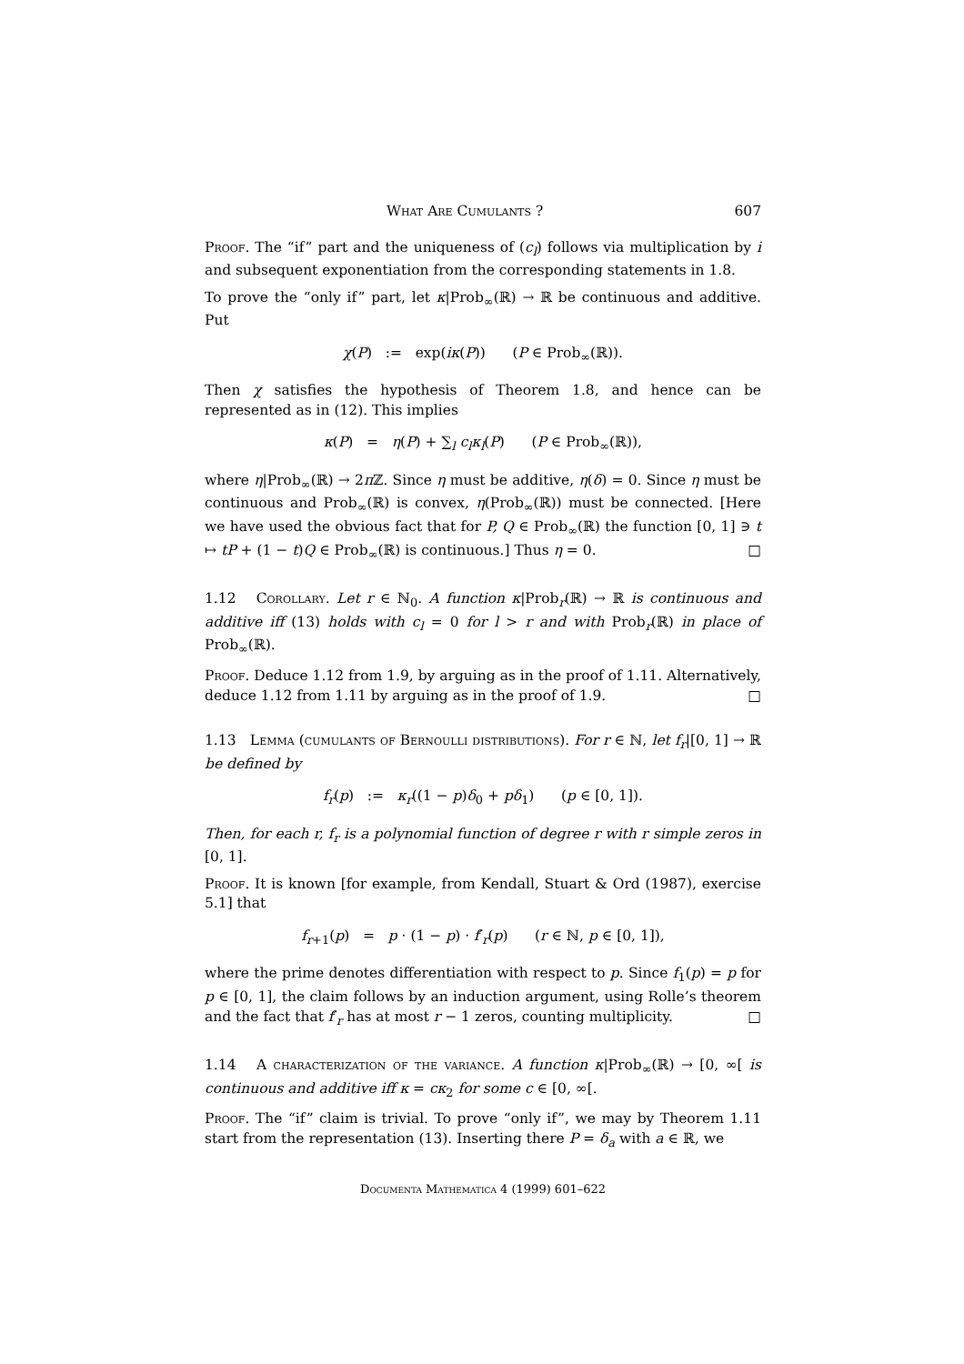What Are Cumulants ? 607
Proof. The “if” part and the uniqueness of (c<sub>l</sub>) follows via multiplication by i and subsequent exponentiation from the corresponding statements in 1.8.
To prove the “only if” part, let κ|Prob<sub>∞</sub>(ℝ) → ℝ be continuous and additive. Put
χ(P) := exp(iκ(P)) (P ∈ Prob<sub>∞</sub>(ℝ)).
Then χ satisfies the hypothesis of Theorem 1.8, and hence can be represented as in (12). This implies
κ(P) = η(P) + ∑<sub>l</sub> c<sub>l</sub>κ<sub>l</sub>(P) (P ∈ Prob<sub>∞</sub>(ℝ)),
where η|Prob<sub>∞</sub>(ℝ) → 2π ℤ. Since η must be additive, η(δ) = 0. Since η must be continuous and Prob<sub>∞</sub>(ℝ) is convex, η(Prob<sub>∞</sub>(ℝ)) must be connected. [Here we have used the obvious fact that for P, Q ∈ Prob<sub>∞</sub>(ℝ) the function [0, 1] ∋ t ↦ tP + (1 − t)Q ∈ Prob<sub>∞</sub>(ℝ) is continuous.] Thus η = 0. □
1.12 Corollary. Let r ∈ ℕ<sub>0</sub>. A function κ|Prob<sub>r</sub>(ℝ) → ℝ is continuous and additive iff (13) holds with c<sub>l</sub> = 0 for l > r and with Prob<sub>r</sub>(ℝ) in place of Prob<sub>∞</sub>(ℝ).
Proof. Deduce 1.12 from 1.9, by arguing as in the proof of 1.11. Alternatively, deduce 1.12 from 1.11 by arguing as in the proof of 1.9. □
1.13 Lemma (cumulants of Bernoulli distributions). For r ∈ ℕ, let f<sub>r</sub>|[0, 1] → ℝ be defined by
f<sub>r</sub>(p) := κ<sub>r</sub>((1 − p)δ<sub>0</sub> + pδ<sub>1</sub>) (p ∈ [0, 1]).
Then, for each r, f<sub>r</sub> is a polynomial function of degree r with r simple zeros in [0, 1].
Proof. It is known [for example, from Kendall, Stuart & Ord (1987), exercise 5.1] that
f<sub>r+1</sub>(p) = p · (1 − p) · f′<sub>r</sub>(p) (r ∈ ℕ, p ∈ [0, 1]),
where the prime denotes differentiation with respect to p. Since f<sub>1</sub>(p) = p for p ∈ [0, 1], the claim follows by an induction argument, using Rolle’s theorem and the fact that f′<sub>r</sub> has at most r − 1 zeros, counting multiplicity. □
1.14 A characterization of the variance. A function κ|Prob<sub>∞</sub>(ℝ) → [0, ∞[ is continuous and additive iff κ = cκ<sub>2</sub> for some c ∈ [0, ∞[.
Proof. The “if” claim is trivial. To prove “only if”, we may by Theorem 1.11 start from the representation (13). Inserting there P = δ<sub>a</sub> with a ∈ ℝ, we
Documenta Mathematica 4 (1999) 601–622